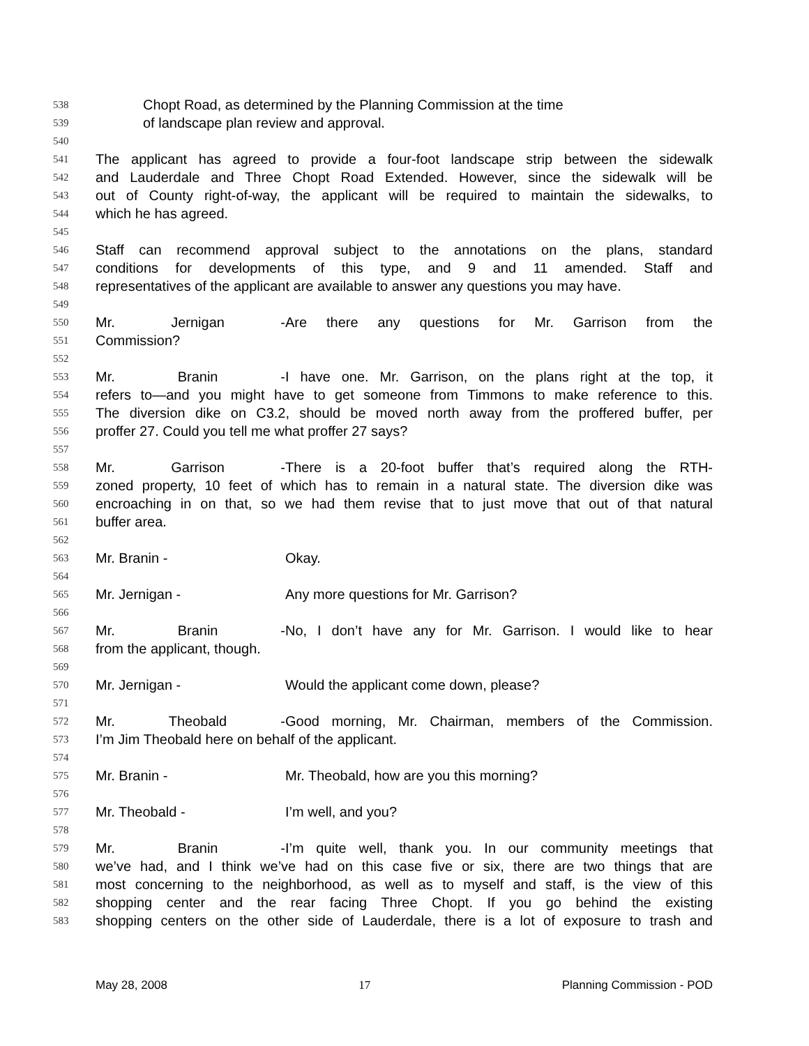538 Chopt Road, as determined by the Planning Commission at the time
539 of landscape plan review and approval.
540
541 The applicant has agreed to provide a four-foot landscape strip between the sidewalk
542 and Lauderdale and Three Chopt Road Extended. However, since the sidewalk will be
543 out of County right-of-way, the applicant will be required to maintain the sidewalks, to
544 which he has agreed.
545
546 Staff can recommend approval subject to the annotations on the plans, standard
547 conditions for developments of this type, and 9 and 11 amended. Staff and
548 representatives of the applicant are available to answer any questions you may have.
549
550 Mr. Jernigan - Are there any questions for Mr. Garrison from the
551 Commission?
552
553 Mr. Branin - I have one. Mr. Garrison, on the plans right at the top, it
554 refers to—and you might have to get someone from Timmons to make reference to this.
555 The diversion dike on C3.2, should be moved north away from the proffered buffer, per
556 proffer 27. Could you tell me what proffer 27 says?
557
558 Mr. Garrison - There is a 20-foot buffer that’s required along the RTH-
559 zoned property, 10 feet of which has to remain in a natural state. The diversion dike was
560 encroaching in on that, so we had them revise that to just move that out of that natural
561 buffer area.
562
563 Mr. Branin - Okay.
564
565 Mr. Jernigan - Any more questions for Mr. Garrison?
566
567 Mr. Branin - No, I don’t have any for Mr. Garrison. I would like to hear
568 from the applicant, though.
569
570 Mr. Jernigan - Would the applicant come down, please?
571
572 Mr. Theobald - Good morning, Mr. Chairman, members of the Commission.
573 I’m Jim Theobald here on behalf of the applicant.
574
575 Mr. Branin - Mr. Theobald, how are you this morning?
576
577 Mr. Theobald - I’m well, and you?
578
579 Mr. Branin - I’m quite well, thank you. In our community meetings that
580 we’ve had, and I think we’ve had on this case five or six, there are two things that are
581 most concerning to the neighborhood, as well as to myself and staff, is the view of this
582 shopping center and the rear facing Three Chopt. If you go behind the existing
583 shopping centers on the other side of Lauderdale, there is a lot of exposure to trash and
May 28, 2008 17 Planning Commission - POD